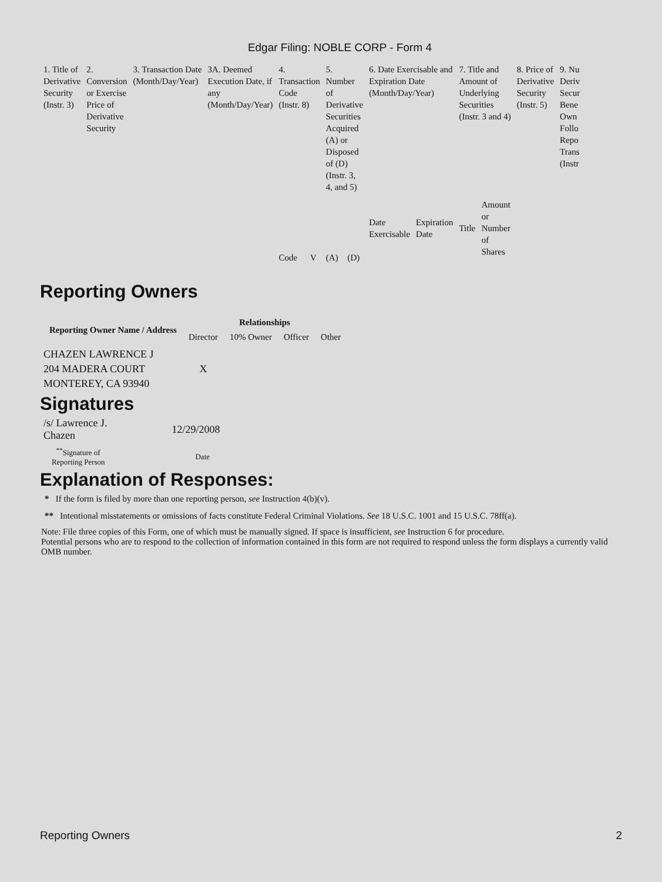Edgar Filing: NOBLE CORP - Form 4
| 1. Title of Derivative Security (Instr. 3) | 2. Conversion or Exercise Price of Derivative Security | 3. Transaction Date (Month/Day/Year) | 3A. Deemed Execution Date, if any (Month/Day/Year) | 4. Transaction Code (Instr. 8) | | 5. Number of Derivative Securities Acquired (A) or Disposed of (D) (Instr. 3, 4, and 5) | | 6. Date Exercisable and Expiration Date (Month/Day/Year) | | 7. Title and Amount of Underlying Securities (Instr. 3 and 4) | | 8. Price of Derivative Security (Instr. 5) | 9. Nu Deriv Secur Bene Own Follo Repo Trans (Instr |
| | | | | Code | V | (A) | (D) | Date Exercisable | Expiration Date | Title | Amount or Number of Shares | | |
Reporting Owners
| Reporting Owner Name / Address | Relationships | | | |
| --- | --- | --- | --- | --- |
| | Director | 10% Owner | Officer | Other |
| CHAZEN LAWRENCE J 204 MADERA COURT MONTEREY, CA 93940 | X | | | |
Signatures
| /s/ Lawrence J. Chazen | 12/29/2008 |
| <sup>**</sup> Signature of Reporting Person | Date |
Explanation of Responses:
* If the form is filed by more than one reporting person, see Instruction 4(b)(v).
** Intentional misstatements or omissions of facts constitute Federal Criminal Violations. See 18 U.S.C. 1001 and 15 U.S.C. 78ff(a).
Note: File three copies of this Form, one of which must be manually signed. If space is insufficient, see Instruction 6 for procedure.
Potential persons who are to respond to the collection of information contained in this form are not required to respond unless the form displays a currently valid OMB number.
Reporting Owners 2